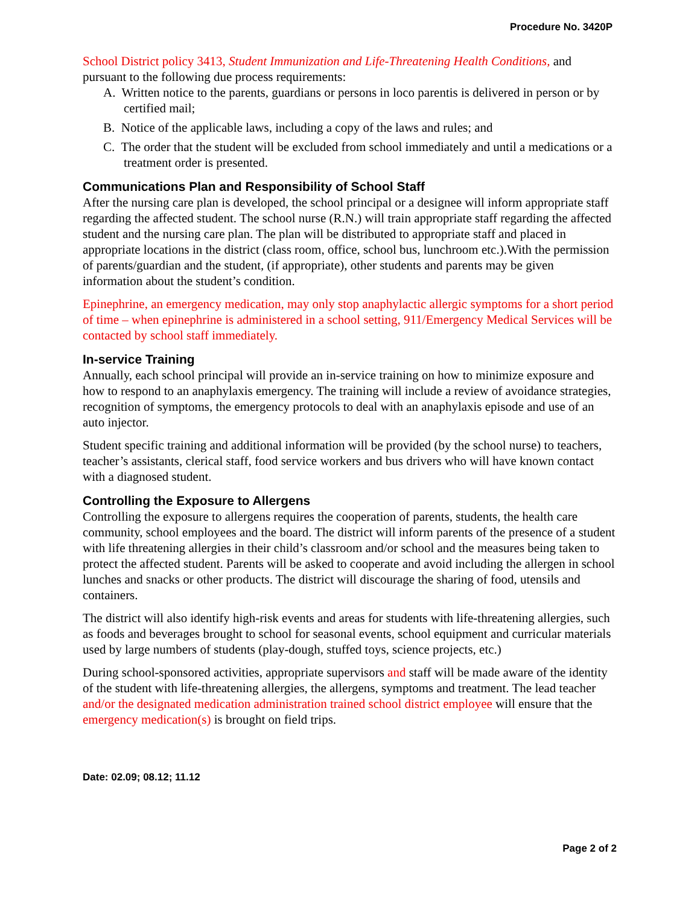Procedure No. 3420P
School District policy 3413, Student Immunization and Life-Threatening Health Conditions, and pursuant to the following due process requirements:
A. Written notice to the parents, guardians or persons in loco parentis is delivered in person or by certified mail;
B. Notice of the applicable laws, including a copy of the laws and rules; and
C. The order that the student will be excluded from school immediately and until a medications or a treatment order is presented.
Communications Plan and Responsibility of School Staff
After the nursing care plan is developed, the school principal or a designee will inform appropriate staff regarding the affected student. The school nurse (R.N.) will train appropriate staff regarding the affected student and the nursing care plan. The plan will be distributed to appropriate staff and placed in appropriate locations in the district (class room, office, school bus, lunchroom etc.).With the permission of parents/guardian and the student, (if appropriate), other students and parents may be given information about the student’s condition.
Epinephrine, an emergency medication, may only stop anaphylactic allergic symptoms for a short period of time – when epinephrine is administered in a school setting, 911/Emergency Medical Services will be contacted by school staff immediately.
In-service Training
Annually, each school principal will provide an in-service training on how to minimize exposure and how to respond to an anaphylaxis emergency. The training will include a review of avoidance strategies, recognition of symptoms, the emergency protocols to deal with an anaphylaxis episode and use of an auto injector.
Student specific training and additional information will be provided (by the school nurse) to teachers, teacher’s assistants, clerical staff, food service workers and bus drivers who will have known contact with a diagnosed student.
Controlling the Exposure to Allergens
Controlling the exposure to allergens requires the cooperation of parents, students, the health care community, school employees and the board. The district will inform parents of the presence of a student with life threatening allergies in their child’s classroom and/or school and the measures being taken to protect the affected student. Parents will be asked to cooperate and avoid including the allergen in school lunches and snacks or other products. The district will discourage the sharing of food, utensils and containers.
The district will also identify high-risk events and areas for students with life-threatening allergies, such as foods and beverages brought to school for seasonal events, school equipment and curricular materials used by large numbers of students (play-dough, stuffed toys, science projects, etc.)
During school-sponsored activities, appropriate supervisors and staff will be made aware of the identity of the student with life-threatening allergies, the allergens, symptoms and treatment. The lead teacher and/or the designated medication administration trained school district employee will ensure that the emergency medication(s) is brought on field trips.
Date: 02.09; 08.12; 11.12
Page 2 of 2